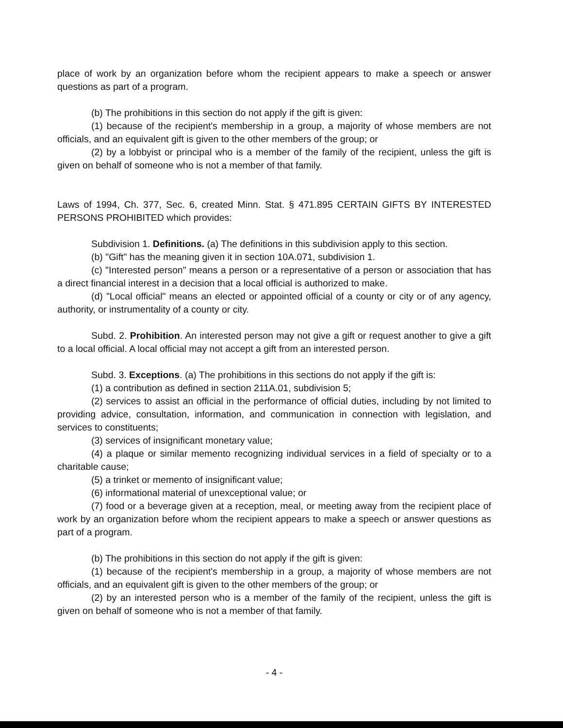place of work by an organization before whom the recipient appears to make a speech or answer questions as part of a program.
(b) The prohibitions in this section do not apply if the gift is given:
(1) because of the recipient's membership in a group, a majority of whose members are not officials, and an equivalent gift is given to the other members of the group; or
(2) by a lobbyist or principal who is a member of the family of the recipient, unless the gift is given on behalf of someone who is not a member of that family.
Laws of 1994, Ch. 377, Sec. 6, created Minn. Stat. § 471.895 CERTAIN GIFTS BY INTERESTED PERSONS PROHIBITED which provides:
Subdivision 1. Definitions. (a) The definitions in this subdivision apply to this section.
(b) "Gift" has the meaning given it in section 10A.071, subdivision 1.
(c) "Interested person" means a person or a representative of a person or association that has a direct financial interest in a decision that a local official is authorized to make.
(d) "Local official" means an elected or appointed official of a county or city or of any agency, authority, or instrumentality of a county or city.
Subd. 2. Prohibition. An interested person may not give a gift or request another to give a gift to a local official. A local official may not accept a gift from an interested person.
Subd. 3. Exceptions. (a) The prohibitions in this sections do not apply if the gift is:
(1) a contribution as defined in section 211A.01, subdivision 5;
(2) services to assist an official in the performance of official duties, including by not limited to providing advice, consultation, information, and communication in connection with legislation, and services to constituents;
(3) services of insignificant monetary value;
(4) a plaque or similar memento recognizing individual services in a field of specialty or to a charitable cause;
(5) a trinket or memento of insignificant value;
(6) informational material of unexceptional value; or
(7) food or a beverage given at a reception, meal, or meeting away from the recipient place of work by an organization before whom the recipient appears to make a speech or answer questions as part of a program.
(b) The prohibitions in this section do not apply if the gift is given:
(1) because of the recipient's membership in a group, a majority of whose members are not officials, and an equivalent gift is given to the other members of the group; or
(2) by an interested person who is a member of the family of the recipient, unless the gift is given on behalf of someone who is not a member of that family.
- 4 -